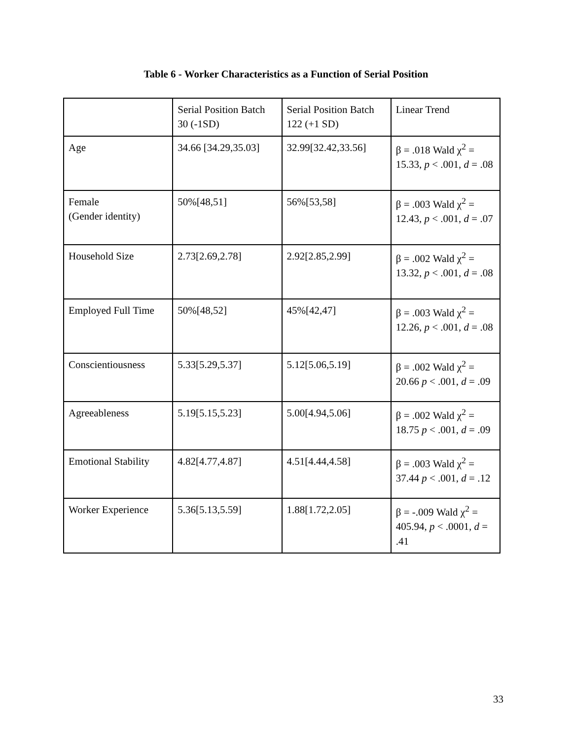Table 6 - Worker Characteristics as a Function of Serial Position
| | Serial Position Batch 30 (-1SD) | Serial Position Batch 122 (+1 SD) | Linear Trend |
| Age | 34.66 [34.29,35.03] | 32.99[32.42,33.56] | β = .018 Wald χ<sup>2</sup> = 15.33, p < .001, d = .08 |
| Female (Gender identity) | 50%[48,51] | 56%[53,58] | β = .003 Wald χ<sup>2</sup> = 12.43, p < .001, d = .07 |
| Household Size | 2.73[2.69,2.78] | 2.92[2.85,2.99] | β = .002 Wald χ<sup>2</sup> = 13.32, p < .001, d = .08 |
| Employed Full Time | 50%[48,52] | 45%[42,47] | β = .003 Wald χ<sup>2</sup> = 12.26, p < .001, d = .08 |
| Conscientiousness | 5.33[5.29,5.37] | 5.12[5.06,5.19] | β = .002 Wald χ<sup>2</sup> = 20.66 p < .001, d = .09 |
| Agreeableness | 5.19[5.15,5.23] | 5.00[4.94,5.06] | β = .002 Wald χ<sup>2</sup> = 18.75 p < .001, d = .09 |
| Emotional Stability | 4.82[4.77,4.87] | 4.51[4.44,4.58] | β = .003 Wald χ<sup>2</sup> = 37.44 p < .001, d = .12 |
| Worker Experience | 5.36[5.13,5.59] | 1.88[1.72,2.05] | β = -.009 Wald χ<sup>2</sup> = 405.94, p < .0001, d = .41 |
33